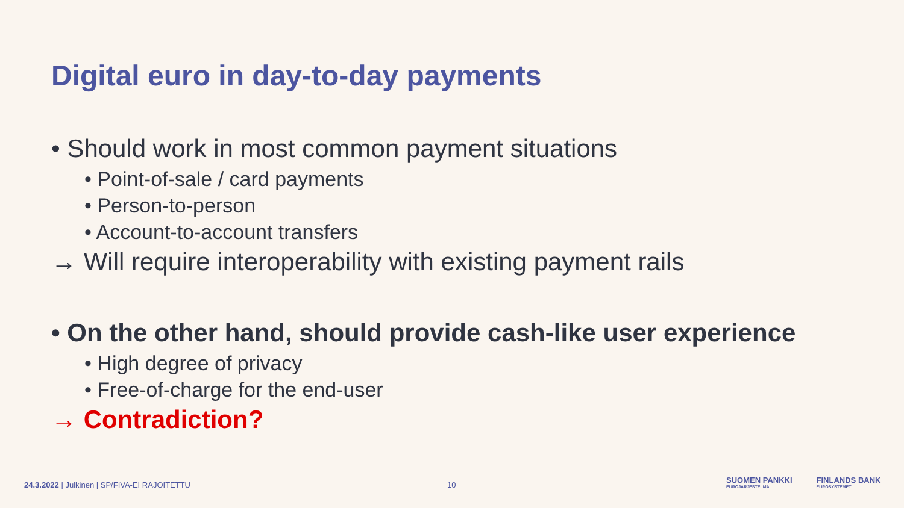Digital euro in day-to-day payments
• Should work in most common payment situations
• Point-of-sale / card payments
• Person-to-person
• Account-to-account transfers
→ Will require interoperability with existing payment rails
• On the other hand, should provide cash-like user experience
• High degree of privacy
• Free-of-charge for the end-user
→ Contradiction?
24.3.2022 | Julkinen | SP/FIVA-EI RAJOITETTU
10
SUOMEN PANKKI
EUROJÄRJESTELMÄ FINLANDS BANK
EUROSYSTEMET